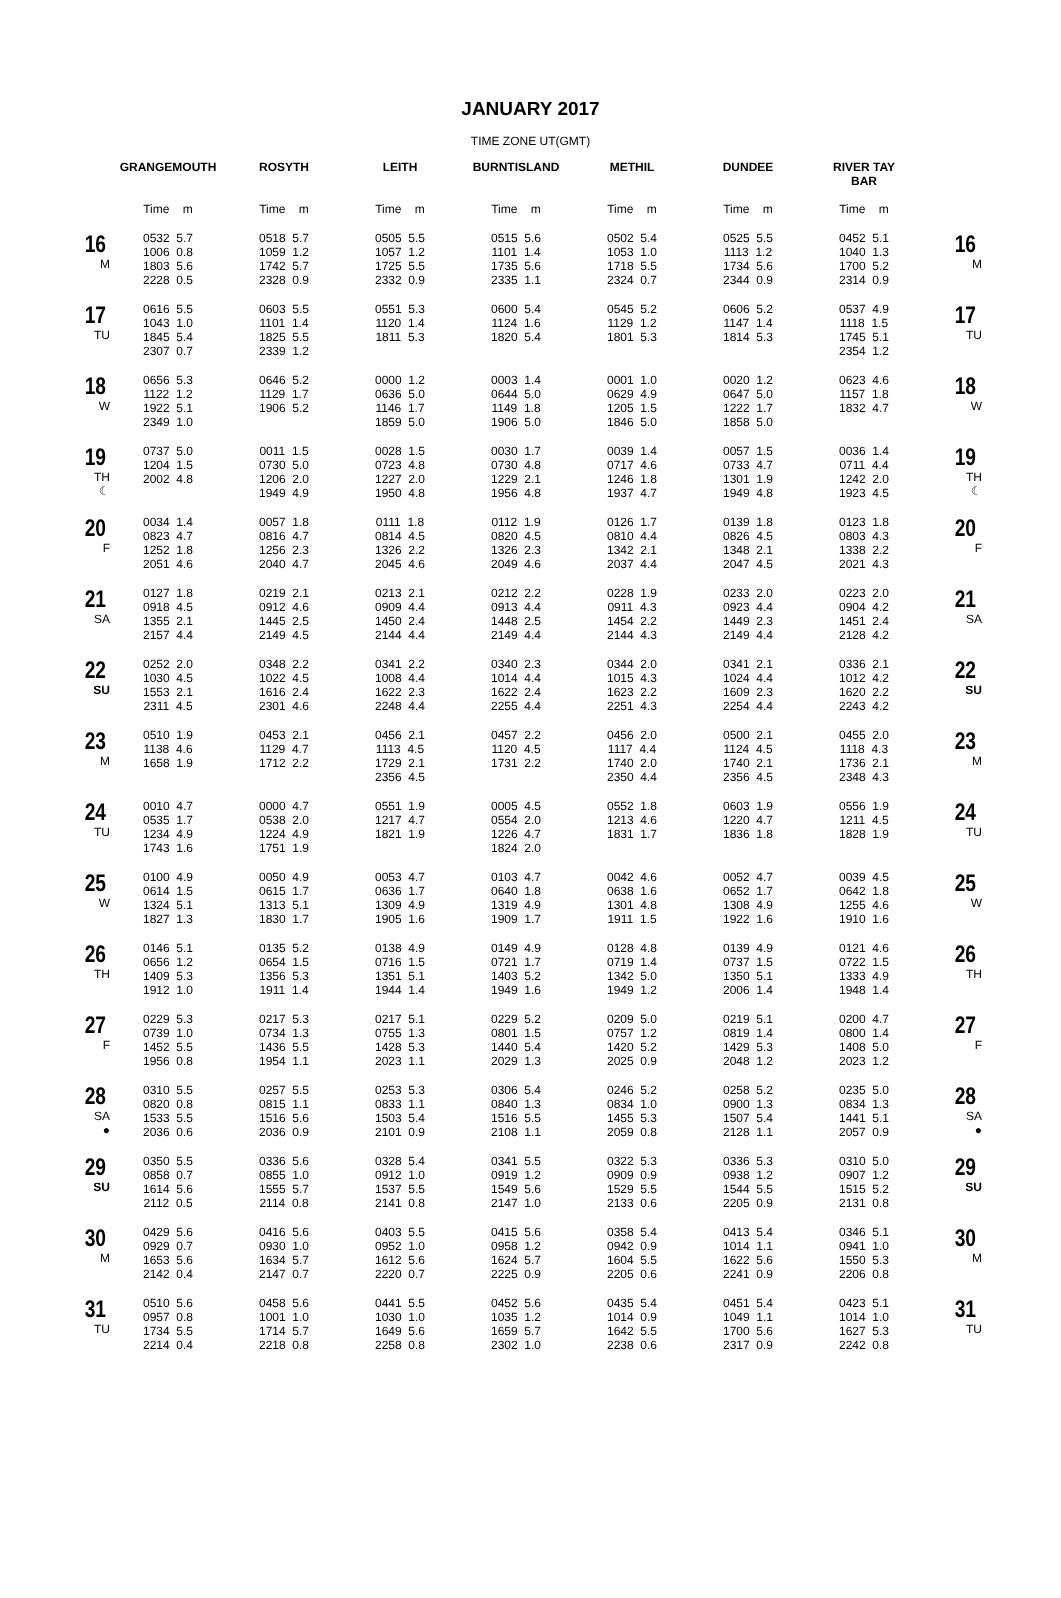JANUARY 2017
TIME ZONE UT(GMT)
| | GRANGEMOUTH | ROSYTH | LEITH | BURNTISLAND | METHIL | DUNDEE | RIVER TAY BAR | |
| --- | --- | --- | --- | --- | --- | --- | --- | --- |
| | Time m | Time m | Time m | Time m | Time m | Time m | Time m | |
| 16 M | 0532 5.7 1006 0.8 1803 5.6 2228 0.5 | 0518 5.7 1059 1.2 1742 5.7 2328 0.9 | 0505 5.5 1057 1.2 1725 5.5 2332 0.9 | 0515 5.6 1101 1.4 1735 5.6 2335 1.1 | 0502 5.4 1053 1.0 1718 5.5 2324 0.7 | 0525 5.5 1113 1.2 1734 5.6 2344 0.9 | 0452 5.1 1040 1.3 1700 5.2 2314 0.9 | 16 M |
| 17 TU | 0616 5.5 1043 1.0 1845 5.4 2307 0.7 | 0603 5.5 1101 1.4 1825 5.5 2339 1.2 | 0551 5.3 1120 1.4 1811 5.3 | 0600 5.4 1124 1.6 1820 5.4 | 0545 5.2 1129 1.2 1801 5.3 | 0606 5.2 1147 1.4 1814 5.3 | 0537 4.9 1118 1.5 1745 5.1 2354 1.2 | 17 TU |
| 18 W | 0656 5.3 1122 1.2 1922 5.1 2349 1.0 | 0646 5.2 1129 1.7 1906 5.2 | 0000 1.2 0636 5.0 1146 1.7 1859 5.0 | 0003 1.4 0644 5.0 1149 1.8 1906 5.0 | 0001 1.0 0629 4.9 1205 1.5 1846 5.0 | 0020 1.2 0647 5.0 1222 1.7 1858 5.0 | 0623 4.6 1157 1.8 1832 4.7 | 18 W |
| 19 TH ☾ | 0737 5.0 1204 1.5 2002 4.8 | 0011 1.5 0730 5.0 1206 2.0 1949 4.9 | 0028 1.5 0723 4.8 1227 2.0 1950 4.8 | 0030 1.7 0730 4.8 1229 2.1 1956 4.8 | 0039 1.4 0717 4.6 1246 1.8 1937 4.7 | 0057 1.5 0733 4.7 1301 1.9 1949 4.8 | 0036 1.4 0711 4.4 1242 2.0 1923 4.5 | 19 TH ☾ |
| 20 F | 0034 1.4 0823 4.7 1252 1.8 2051 4.6 | 0057 1.8 0816 4.7 1256 2.3 2040 4.7 | 0111 1.8 0814 4.5 1326 2.2 2045 4.6 | 0112 1.9 0820 4.5 1326 2.3 2049 4.6 | 0126 1.7 0810 4.4 1342 2.1 2037 4.4 | 0139 1.8 0826 4.5 1348 2.1 2047 4.5 | 0123 1.8 0803 4.3 1338 2.2 2021 4.3 | 20 F |
| 21 SA | 0127 1.8 0918 4.5 1355 2.1 2157 4.4 | 0219 2.1 0912 4.6 1445 2.5 2149 4.5 | 0213 2.1 0909 4.4 1450 2.4 2144 4.4 | 0212 2.2 0913 4.4 1448 2.5 2149 4.4 | 0228 1.9 0911 4.3 1454 2.2 2144 4.3 | 0233 2.0 0923 4.4 1449 2.3 2149 4.4 | 0223 2.0 0904 4.2 1451 2.4 2128 4.2 | 21 SA |
| 22 SU | 0252 2.0 1030 4.5 1553 2.1 2311 4.5 | 0348 2.2 1022 4.5 1616 2.4 2301 4.6 | 0341 2.2 1008 4.4 1622 2.3 2248 4.4 | 0340 2.3 1014 4.4 1622 2.4 2255 4.4 | 0344 2.0 1015 4.3 1623 2.2 2251 4.3 | 0341 2.1 1024 4.4 1609 2.3 2254 4.4 | 0336 2.1 1012 4.2 1620 2.2 2243 4.2 | 22 SU |
| 23 M | 0510 1.9 1138 4.6 1658 1.9 | 0453 2.1 1129 4.7 1712 2.2 | 0456 2.1 1113 4.5 1729 2.1 2356 4.5 | 0457 2.2 1120 4.5 1731 2.2 | 0456 2.0 1117 4.4 1740 2.0 2350 4.4 | 0500 2.1 1124 4.5 1740 2.1 2356 4.5 | 0455 2.0 1118 4.3 1736 2.1 2348 4.3 | 23 M |
| 24 TU | 0010 4.7 0535 1.7 1234 4.9 1743 1.6 | 0000 4.7 0538 2.0 1224 4.9 1751 1.9 | 0551 1.9 1217 4.7 1821 1.9 | 0005 4.5 0554 2.0 1226 4.7 1824 2.0 | 0552 1.8 1213 4.6 1831 1.7 | 0603 1.9 1220 4.7 1836 1.8 | 0556 1.9 1211 4.5 1828 1.9 | 24 TU |
| 25 W | 0100 4.9 0614 1.5 1324 5.1 1827 1.3 | 0050 4.9 0615 1.7 1313 5.1 1830 1.7 | 0053 4.7 0636 1.7 1309 4.9 1905 1.6 | 0103 4.7 0640 1.8 1319 4.9 1909 1.7 | 0042 4.6 0638 1.6 1301 4.8 1911 1.5 | 0052 4.7 0652 1.7 1308 4.9 1922 1.6 | 0039 4.5 0642 1.8 1255 4.6 1910 1.6 | 25 W |
| 26 TH | 0146 5.1 0656 1.2 1409 5.3 1912 1.0 | 0135 5.2 0654 1.5 1356 5.3 1911 1.4 | 0138 4.9 0716 1.5 1351 5.1 1944 1.4 | 0149 4.9 0721 1.7 1403 5.2 1949 1.6 | 0128 4.8 0719 1.4 1342 5.0 1949 1.2 | 0139 4.9 0737 1.5 1350 5.1 2006 1.4 | 0121 4.6 0722 1.5 1333 4.9 1948 1.4 | 26 TH |
| 27 F | 0229 5.3 0739 1.0 1452 5.5 1956 0.8 | 0217 5.3 0734 1.3 1436 5.5 1954 1.1 | 0217 5.1 0755 1.3 1428 5.3 2023 1.1 | 0229 5.2 0801 1.5 1440 5.4 2029 1.3 | 0209 5.0 0757 1.2 1420 5.2 2025 0.9 | 0219 5.1 0819 1.4 1429 5.3 2048 1.2 | 0200 4.7 0800 1.4 1408 5.0 2023 1.2 | 27 F |
| 28 SA ● | 0310 5.5 0820 0.8 1533 5.5 2036 0.6 | 0257 5.5 0815 1.1 1516 5.6 2036 0.9 | 0253 5.3 0833 1.1 1503 5.4 2101 0.9 | 0306 5.4 0840 1.3 1516 5.5 2108 1.1 | 0246 5.2 0834 1.0 1455 5.3 2059 0.8 | 0258 5.2 0900 1.3 1507 5.4 2128 1.1 | 0235 5.0 0834 1.3 1441 5.1 2057 0.9 | 28 SA ● |
| 29 SU | 0350 5.5 0858 0.7 1614 5.6 2112 0.5 | 0336 5.6 0855 1.0 1555 5.7 2114 0.8 | 0328 5.4 0912 1.0 1537 5.5 2141 0.8 | 0341 5.5 0919 1.2 1549 5.6 2147 1.0 | 0322 5.3 0909 0.9 1529 5.5 2133 0.6 | 0336 5.3 0938 1.2 1544 5.5 2205 0.9 | 0310 5.0 0907 1.2 1515 5.2 2131 0.8 | 29 SU |
| 30 M | 0429 5.6 0929 0.7 1653 5.6 2142 0.4 | 0416 5.6 0930 1.0 1634 5.7 2147 0.7 | 0403 5.5 0952 1.0 1612 5.6 2220 0.7 | 0415 5.6 0958 1.2 1624 5.7 2225 0.9 | 0358 5.4 0942 0.9 1604 5.5 2205 0.6 | 0413 5.4 1014 1.1 1622 5.6 2241 0.9 | 0346 5.1 0941 1.0 1550 5.3 2206 0.8 | 30 M |
| 31 TU | 0510 5.6 0957 0.8 1734 5.5 2214 0.4 | 0458 5.6 1001 1.0 1714 5.7 2218 0.8 | 0441 5.5 1030 1.0 1649 5.6 2258 0.8 | 0452 5.6 1035 1.2 1659 5.7 2302 1.0 | 0435 5.4 1014 0.9 1642 5.5 2238 0.6 | 0451 5.4 1049 1.1 1700 5.6 2317 0.9 | 0423 5.1 1014 1.0 1627 5.3 2242 0.8 | 31 TU |